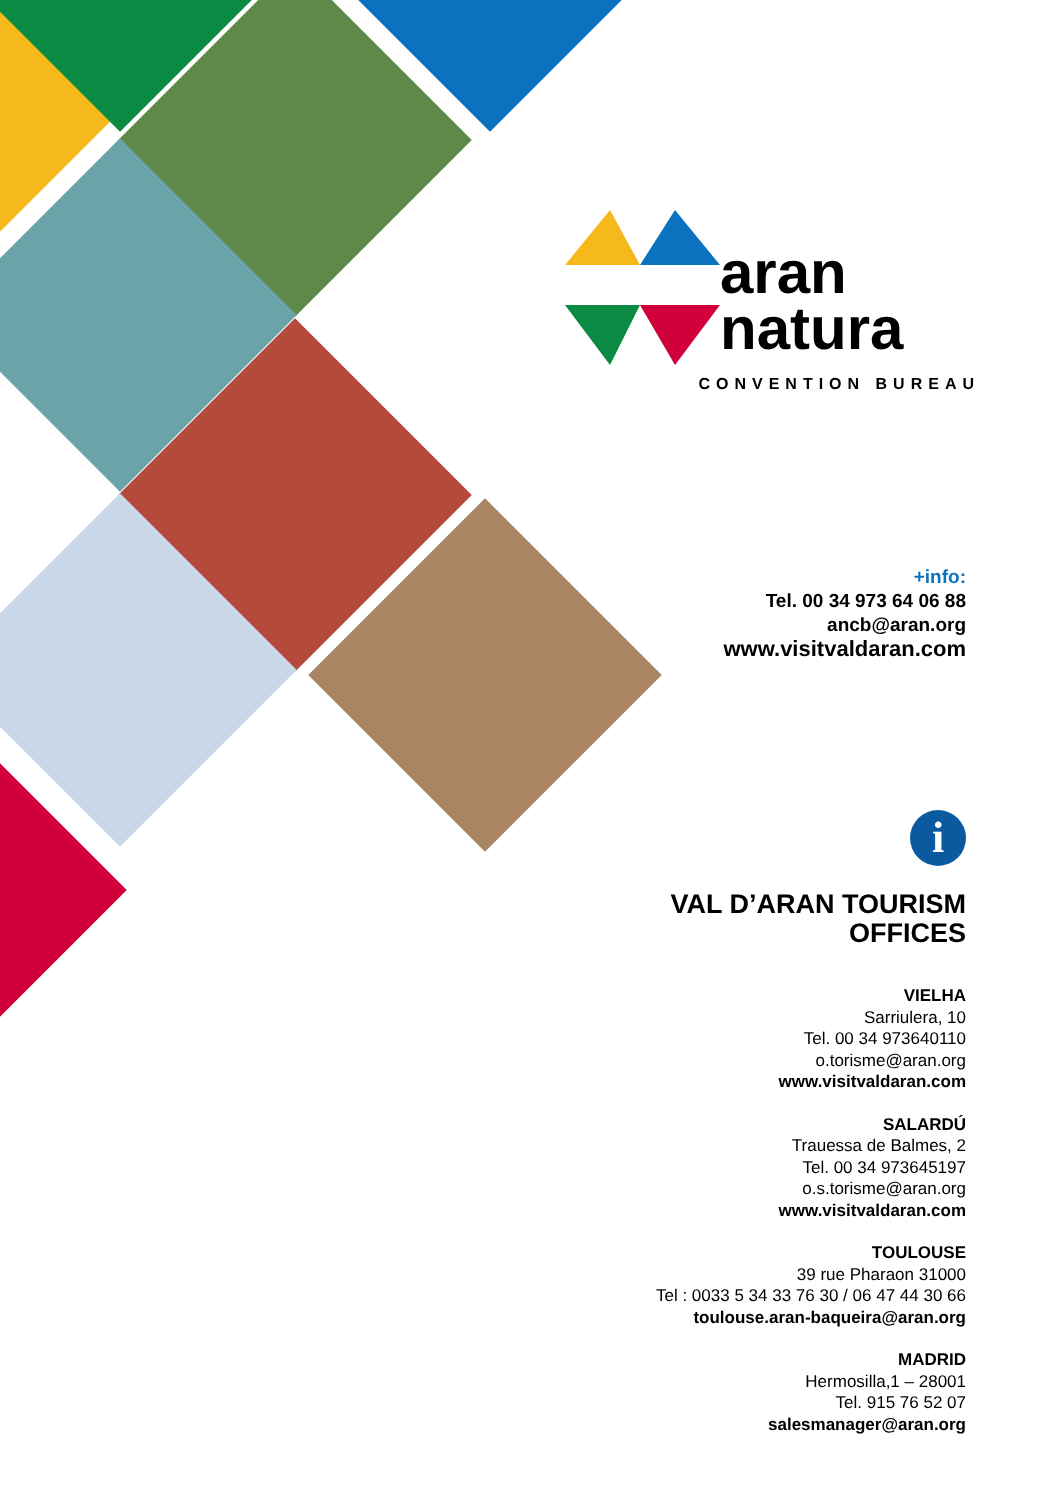aran
natura
CONVENTION BUREAU
+info:
Tel. 00 34 973 64 06 88
ancb@aran.org
www.visitvaldaran.com
i
VAL D’ARAN TOURISM
OFFICES
VIELHA
Sarriulera, 10
Tel. 00 34 973640110
o.torisme@aran.org
www.visitvaldaran.com
SALARDÚ
Trauessa de Balmes, 2
Tel. 00 34 973645197
o.s.torisme@aran.org
www.visitvaldaran.com
TOULOUSE
39 rue Pharaon 31000
Tel : 0033 5 34 33 76 30 / 06 47 44 30 66
toulouse.aran-baqueira@aran.org
MADRID
Hermosilla,1 – 28001
Tel. 915 76 52 07
salesmanager@aran.org